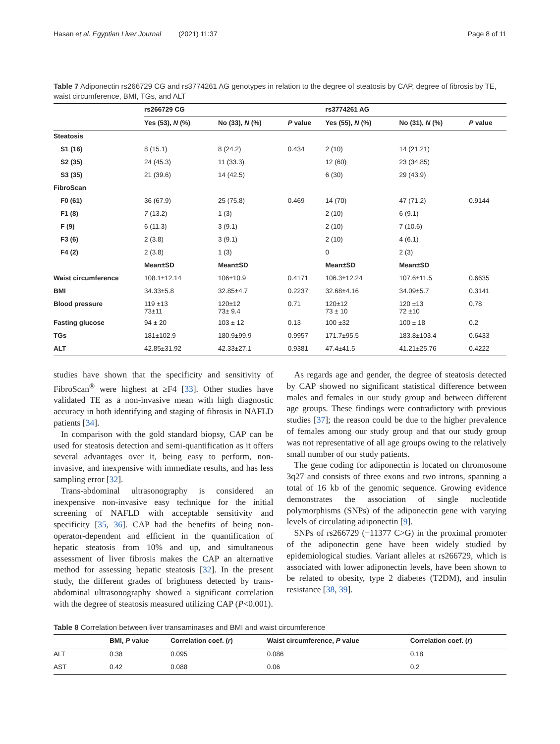Hasan et al. Egyptian Liver Journal (2021) 11:37 Page 8 of 11
Table 7 Adiponectin rs266729 CG and rs3774261 AG genotypes in relation to the degree of steatosis by CAP, degree of fibrosis by TE, waist circumference, BMI, TGs, and ALT
| | rs266729 CG | | | rs3774261 AG | | |
| --- | --- | --- | --- | --- | --- | --- |
| | Yes (53), N (%) | No (33), N (%) | P value | Yes (55), N (%) | No (31), N (%) | P value |
| Steatosis | | | | | | |
| S1 (16) | 8 (15.1) | 8 (24.2) | 0.434 | 2 (10) | 14 (21.21) | |
| S2 (35) | 24 (45.3) | 11 (33.3) | | 12 (60) | 23 (34.85) | |
| S3 (35) | 21 (39.6) | 14 (42.5) | | 6 (30) | 29 (43.9) | |
| FibroScan | | | | | | |
| F0 (61) | 36 (67.9) | 25 (75.8) | 0.469 | 14 (70) | 47 (71.2) | 0.9144 |
| F1 (8) | 7 (13.2) | 1 (3) | | 2 (10) | 6 (9.1) | |
| F (9) | 6 (11.3) | 3 (9.1) | | 2 (10) | 7 (10.6) | |
| F3 (6) | 2 (3.8) | 3 (9.1) | | 2 (10) | 4 (6.1) | |
| F4 (2) | 2 (3.8) | 1 (3) | | 0 | 2 (3) | |
| | Mean±SD | Mean±SD | | Mean±SD | Mean±SD | |
| Waist circumference | 108.1±12.14 | 106±10.9 | 0.4171 | 106.3±12.24 | 107.6±11.5 | 0.6635 |
| BMI | 34.33±5.8 | 32.85±4.7 | 0.2237 | 32.68±4.16 | 34.09±5.7 | 0.3141 |
| Blood pressure | 119 ±13 73±11 | 120±12 73± 9.4 | 0.71 | 120±12 73 ± 10 | 120 ±13 72 ±10 | 0.78 |
| Fasting glucose | 94 ± 20 | 103 ± 12 | 0.13 | 100 ±32 | 100 ± 18 | 0.2 |
| TGs | 181±102.9 | 180.9±99.9 | 0.9957 | 171.7±95.5 | 183.8±103.4 | 0.6433 |
| ALT | 42.85±31.92 | 42.33±27.1 | 0.9381 | 47.4±41.5 | 41.21±25.76 | 0.4222 |
studies have shown that the specificity and sensitivity of FibroScan<sup>®</sup> were highest at ≥F4 [33]. Other studies have validated TE as a non-invasive mean with high diagnostic accuracy in both identifying and staging of fibrosis in NAFLD patients [34].
In comparison with the gold standard biopsy, CAP can be used for steatosis detection and semi-quantification as it offers several advantages over it, being easy to perform, non-invasive, and inexpensive with immediate results, and has less sampling error [32].
Trans-abdominal ultrasonography is considered an inexpensive non-invasive easy technique for the initial screening of NAFLD with acceptable sensitivity and specificity [35, 36]. CAP had the benefits of being non-operator-dependent and efficient in the quantification of hepatic steatosis from 10% and up, and simultaneous assessment of liver fibrosis makes the CAP an alternative method for assessing hepatic steatosis [32]. In the present study, the different grades of brightness detected by trans-abdominal ultrasonography showed a significant correlation with the degree of steatosis measured utilizing CAP (P<0.001).
As regards age and gender, the degree of steatosis detected by CAP showed no significant statistical difference between males and females in our study group and between different age groups. These findings were contradictory with previous studies [37]; the reason could be due to the higher prevalence of females among our study group and that our study group was not representative of all age groups owing to the relatively small number of our study patients.
The gene coding for adiponectin is located on chromosome 3q27 and consists of three exons and two introns, spanning a total of 16 kb of the genomic sequence. Growing evidence demonstrates the association of single nucleotide polymorphisms (SNPs) of the adiponectin gene with varying levels of circulating adiponectin [9].
SNPs of rs266729 (−11377 C>G) in the proximal promoter of the adiponectin gene have been widely studied by epidemiological studies. Variant alleles at rs266729, which is associated with lower adiponectin levels, have been shown to be related to obesity, type 2 diabetes (T2DM), and insulin resistance [38, 39].
Table 8 Correlation between liver transaminases and BMI and waist circumference
| | BMI, P value | Correlation coef. ( r ) | Waist circumference, P value | Correlation coef. ( r ) |
| --- | --- | --- | --- | --- |
| ALT | 0.38 | 0.095 | 0.086 | 0.18 |
| AST | 0.42 | 0.088 | 0.06 | 0.2 |